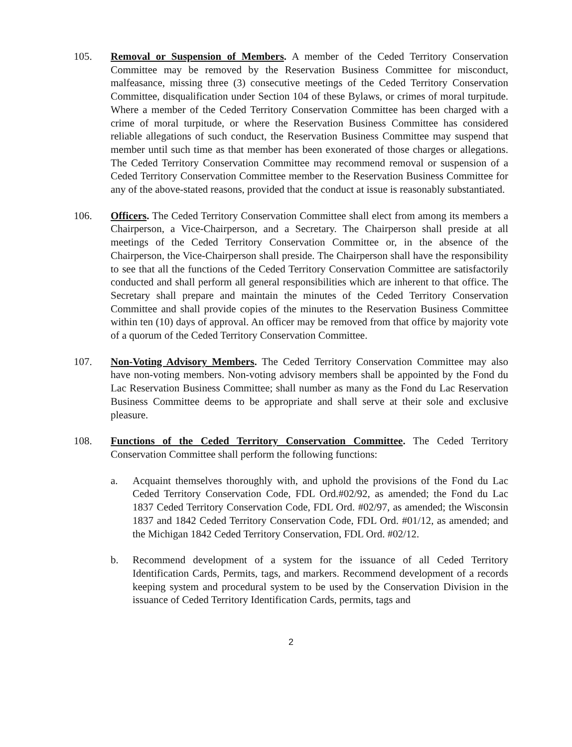105. Removal or Suspension of Members. A member of the Ceded Territory Conservation Committee may be removed by the Reservation Business Committee for misconduct, malfeasance, missing three (3) consecutive meetings of the Ceded Territory Conservation Committee, disqualification under Section 104 of these Bylaws, or crimes of moral turpitude. Where a member of the Ceded Territory Conservation Committee has been charged with a crime of moral turpitude, or where the Reservation Business Committee has considered reliable allegations of such conduct, the Reservation Business Committee may suspend that member until such time as that member has been exonerated of those charges or allegations. The Ceded Territory Conservation Committee may recommend removal or suspension of a Ceded Territory Conservation Committee member to the Reservation Business Committee for any of the above-stated reasons, provided that the conduct at issue is reasonably substantiated.
106. Officers. The Ceded Territory Conservation Committee shall elect from among its members a Chairperson, a Vice-Chairperson, and a Secretary. The Chairperson shall preside at all meetings of the Ceded Territory Conservation Committee or, in the absence of the Chairperson, the Vice-Chairperson shall preside. The Chairperson shall have the responsibility to see that all the functions of the Ceded Territory Conservation Committee are satisfactorily conducted and shall perform all general responsibilities which are inherent to that office. The Secretary shall prepare and maintain the minutes of the Ceded Territory Conservation Committee and shall provide copies of the minutes to the Reservation Business Committee within ten (10) days of approval. An officer may be removed from that office by majority vote of a quorum of the Ceded Territory Conservation Committee.
107. Non-Voting Advisory Members. The Ceded Territory Conservation Committee may also have non-voting members. Non-voting advisory members shall be appointed by the Fond du Lac Reservation Business Committee; shall number as many as the Fond du Lac Reservation Business Committee deems to be appropriate and shall serve at their sole and exclusive pleasure.
108. Functions of the Ceded Territory Conservation Committee. The Ceded Territory Conservation Committee shall perform the following functions:
a. Acquaint themselves thoroughly with, and uphold the provisions of the Fond du Lac Ceded Territory Conservation Code, FDL Ord.#02/92, as amended; the Fond du Lac 1837 Ceded Territory Conservation Code, FDL Ord. #02/97, as amended; the Wisconsin 1837 and 1842 Ceded Territory Conservation Code, FDL Ord. #01/12, as amended; and the Michigan 1842 Ceded Territory Conservation, FDL Ord. #02/12.
b. Recommend development of a system for the issuance of all Ceded Territory Identification Cards, Permits, tags, and markers. Recommend development of a records keeping system and procedural system to be used by the Conservation Division in the issuance of Ceded Territory Identification Cards, permits, tags and
2